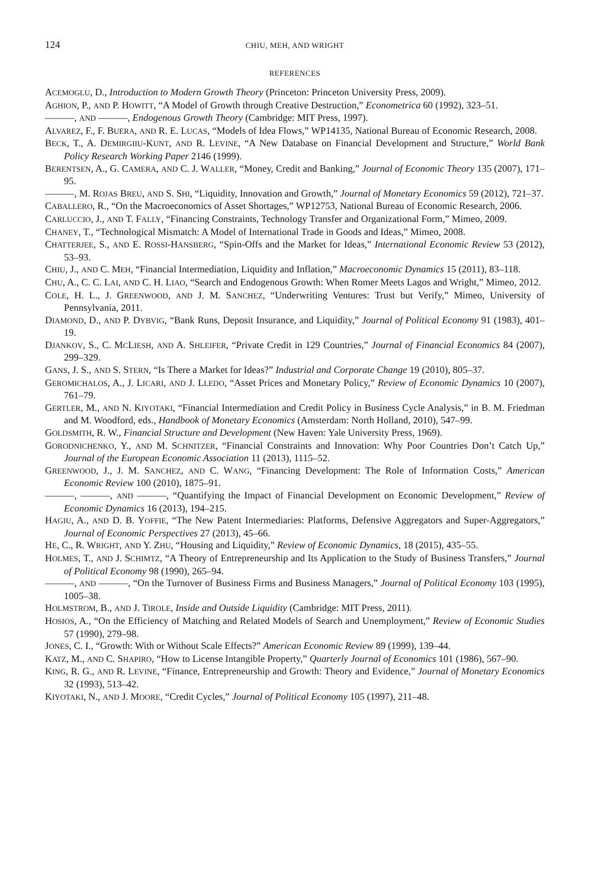124 CHIU, MEH, AND WRIGHT
REFERENCES
ACEMOGLU, D., Introduction to Modern Growth Theory (Princeton: Princeton University Press, 2009).
AGHION, P., AND P. HOWITT, “A Model of Growth through Creative Destruction,” Econometrica 60 (1992), 323–51.
———, AND ———, Endogenous Growth Theory (Cambridge: MIT Press, 1997).
ALVAREZ, F., F. BUERA, AND R. E. LUCAS, “Models of Idea Flows,” WP14135, National Bureau of Economic Research, 2008.
BECK, T., A. DEMIRGIIU-KUNT, AND R. LEVINE, “A New Database on Financial Development and Structure,” World Bank Policy Research Working Paper 2146 (1999).
BERENTSEN, A., G. CAMERA, AND C. J. WALLER, “Money, Credit and Banking,” Journal of Economic Theory 135 (2007), 171–95.
———, M. ROJAS BREU, AND S. SHI, “Liquidity, Innovation and Growth,” Journal of Monetary Economics 59 (2012), 721–37.
CABALLERO, R., “On the Macroeconomics of Asset Shortages,” WP12753, National Bureau of Economic Research, 2006.
CARLUCCIO, J., AND T. FALLY, “Financing Constraints, Technology Transfer and Organizational Form,” Mimeo, 2009.
CHANEY, T., “Technological Mismatch: A Model of International Trade in Goods and Ideas,” Mimeo, 2008.
CHATTERJEE, S., AND E. ROSSI-HANSBERG, “Spin-Offs and the Market for Ideas,” International Economic Review 53 (2012), 53–93.
CHIU, J., AND C. MEH, “Financial Intermediation, Liquidity and Inflation,” Macroeconomic Dynamics 15 (2011), 83–118.
CHU, A., C. C. LAI, AND C. H. LIAO, “Search and Endogenous Growth: When Romer Meets Lagos and Wright,” Mimeo, 2012.
COLE, H. L., J. GREENWOOD, AND J. M. SANCHEZ, “Underwriting Ventures: Trust but Verify,” Mimeo, University of Pennsylvania, 2011.
DIAMOND, D., AND P. DYBVIG, “Bank Runs, Deposit Insurance, and Liquidity,” Journal of Political Economy 91 (1983), 401–19.
DJANKOV, S., C. MCLIESH, AND A. SHLEIFER, “Private Credit in 129 Countries,” Journal of Financial Economics 84 (2007), 299–329.
GANS, J. S., AND S. STERN, “Is There a Market for Ideas?” Industrial and Corporate Change 19 (2010), 805–37.
GEROMICHALOS, A., J. LICARI, AND J. LLEDO, “Asset Prices and Monetary Policy,” Review of Economic Dynamics 10 (2007), 761–79.
GERTLER, M., AND N. KIYOTAKI, “Financial Intermediation and Credit Policy in Business Cycle Analysis,” in B. M. Friedman and M. Woodford, eds., Handbook of Monetary Economics (Amsterdam: North Holland, 2010), 547–99.
GOLDSMITH, R. W., Financial Structure and Development (New Haven: Yale University Press, 1969).
GORODNICHENKO, Y., AND M. SCHNITZER, “Financial Constraints and Innovation: Why Poor Countries Don’t Catch Up,” Journal of the European Economic Association 11 (2013), 1115–52.
GREENWOOD, J., J. M. SANCHEZ, AND C. WANG, “Financing Development: The Role of Information Costs,” American Economic Review 100 (2010), 1875–91.
———, ———, AND ———, “Quantifying the Impact of Financial Development on Economic Development,” Review of Economic Dynamics 16 (2013), 194–215.
HAGIU, A., AND D. B. YOFFIE, “The New Patent Intermediaries: Platforms, Defensive Aggregators and Super-Aggregators,” Journal of Economic Perspectives 27 (2013), 45–66.
HE, C., R. WRIGHT, AND Y. ZHU, “Housing and Liquidity,” Review of Economic Dynamics, 18 (2015), 435–55.
HOLMES, T., AND J. SCHIMTZ, “A Theory of Entrepreneurship and Its Application to the Study of Business Transfers,” Journal of Political Economy 98 (1990), 265–94.
———, AND ———, “On the Turnover of Business Firms and Business Managers,” Journal of Political Economy 103 (1995), 1005–38.
HOLMSTROM, B., AND J. TIROLE, Inside and Outside Liquidity (Cambridge: MIT Press, 2011).
HOSIOS, A., “On the Efficiency of Matching and Related Models of Search and Unemployment,” Review of Economic Studies 57 (1990), 279–98.
JONES, C. I., “Growth: With or Without Scale Effects?” American Economic Review 89 (1999), 139–44.
KATZ, M., AND C. SHAPIRO, “How to License Intangible Property,” Quarterly Journal of Economics 101 (1986), 567–90.
KING, R. G., AND R. LEVINE, “Finance, Entrepreneurship and Growth: Theory and Evidence,” Journal of Monetary Economics 32 (1993), 513–42.
KIYOTAKI, N., AND J. MOORE, “Credit Cycles,” Journal of Political Economy 105 (1997), 211–48.